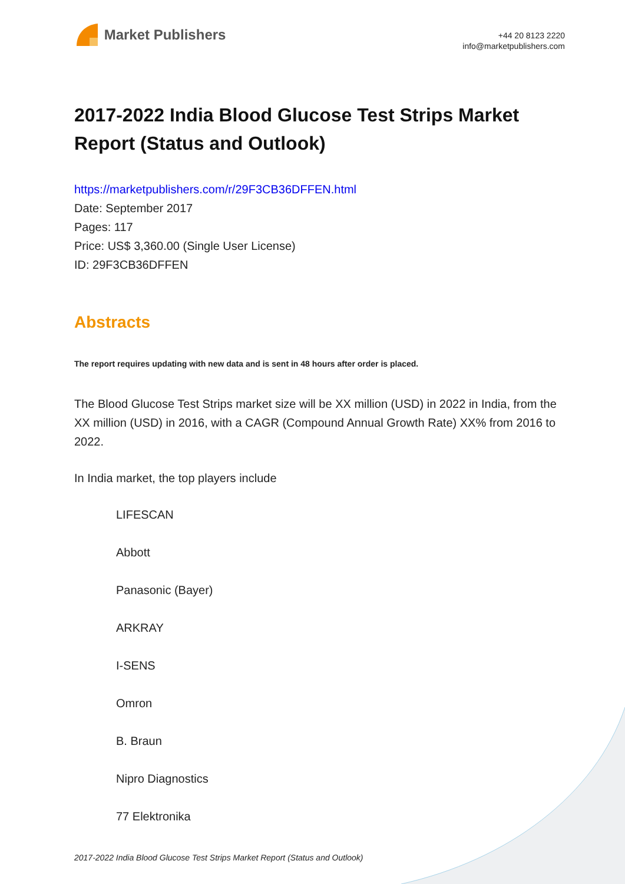Market Publishers
+44 20 8123 2220
info@marketpublishers.com
2017-2022 India Blood Glucose Test Strips Market Report (Status and Outlook)
https://marketpublishers.com/r/29F3CB36DFFEN.html
Date: September 2017
Pages: 117
Price: US$ 3,360.00 (Single User License)
ID: 29F3CB36DFFEN
Abstracts
The report requires updating with new data and is sent in 48 hours after order is placed.
The Blood Glucose Test Strips market size will be XX million (USD) in 2022 in India, from the XX million (USD) in 2016, with a CAGR (Compound Annual Growth Rate) XX% from 2016 to 2022.
In India market, the top players include
LIFESCAN
Abbott
Panasonic (Bayer)
ARKRAY
I-SENS
Omron
B. Braun
Nipro Diagnostics
77 Elektronika
2017-2022 India Blood Glucose Test Strips Market Report (Status and Outlook)